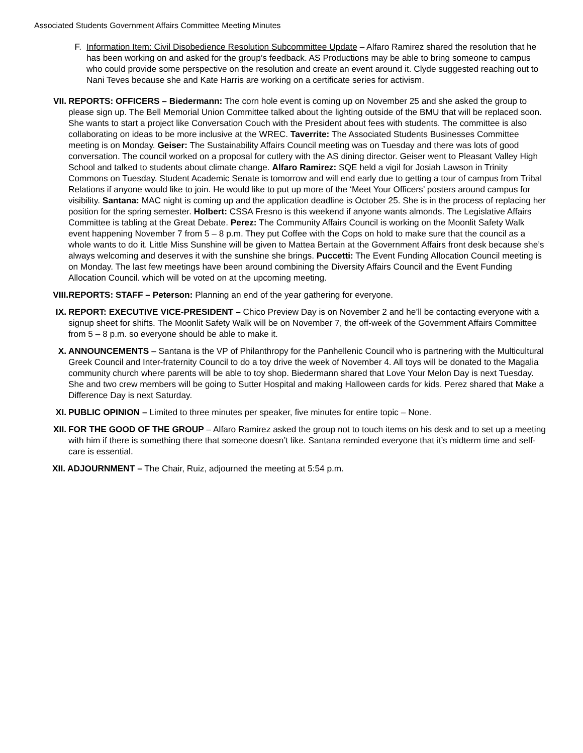Associated Students Government Affairs Committee Meeting Minutes
F. Information Item: Civil Disobedience Resolution Subcommittee Update – Alfaro Ramirez shared the resolution that he has been working on and asked for the group’s feedback. AS Productions may be able to bring someone to campus who could provide some perspective on the resolution and create an event around it. Clyde suggested reaching out to Nani Teves because she and Kate Harris are working on a certificate series for activism.
VII. REPORTS: OFFICERS – Biedermann: The corn hole event is coming up on November 25 and she asked the group to please sign up. The Bell Memorial Union Committee talked about the lighting outside of the BMU that will be replaced soon. She wants to start a project like Conversation Couch with the President about fees with students. The committee is also collaborating on ideas to be more inclusive at the WREC. Taverrite: The Associated Students Businesses Committee meeting is on Monday. Geiser: The Sustainability Affairs Council meeting was on Tuesday and there was lots of good conversation. The council worked on a proposal for cutlery with the AS dining director. Geiser went to Pleasant Valley High School and talked to students about climate change. Alfaro Ramirez: SQE held a vigil for Josiah Lawson in Trinity Commons on Tuesday. Student Academic Senate is tomorrow and will end early due to getting a tour of campus from Tribal Relations if anyone would like to join. He would like to put up more of the ‘Meet Your Officers’ posters around campus for visibility. Santana: MAC night is coming up and the application deadline is October 25. She is in the process of replacing her position for the spring semester. Holbert: CSSA Fresno is this weekend if anyone wants almonds. The Legislative Affairs Committee is tabling at the Great Debate. Perez: The Community Affairs Council is working on the Moonlit Safety Walk event happening November 7 from 5 – 8 p.m. They put Coffee with the Cops on hold to make sure that the council as a whole wants to do it. Little Miss Sunshine will be given to Mattea Bertain at the Government Affairs front desk because she’s always welcoming and deserves it with the sunshine she brings. Puccetti: The Event Funding Allocation Council meeting is on Monday. The last few meetings have been around combining the Diversity Affairs Council and the Event Funding Allocation Council. which will be voted on at the upcoming meeting.
VIII. REPORTS: STAFF – Peterson: Planning an end of the year gathering for everyone.
IX. REPORT: EXECUTIVE VICE-PRESIDENT – Chico Preview Day is on November 2 and he’ll be contacting everyone with a signup sheet for shifts. The Moonlit Safety Walk will be on November 7, the off-week of the Government Affairs Committee from 5 – 8 p.m. so everyone should be able to make it.
X. ANNOUNCEMENTS – Santana is the VP of Philanthropy for the Panhellenic Council who is partnering with the Multicultural Greek Council and Inter-fraternity Council to do a toy drive the week of November 4. All toys will be donated to the Magalia community church where parents will be able to toy shop. Biedermann shared that Love Your Melon Day is next Tuesday. She and two crew members will be going to Sutter Hospital and making Halloween cards for kids. Perez shared that Make a Difference Day is next Saturday.
XI. PUBLIC OPINION – Limited to three minutes per speaker, five minutes for entire topic – None.
XII. FOR THE GOOD OF THE GROUP – Alfaro Ramirez asked the group not to touch items on his desk and to set up a meeting with him if there is something there that someone doesn’t like. Santana reminded everyone that it’s midterm time and self-care is essential.
XII. ADJOURNMENT – The Chair, Ruiz, adjourned the meeting at 5:54 p.m.